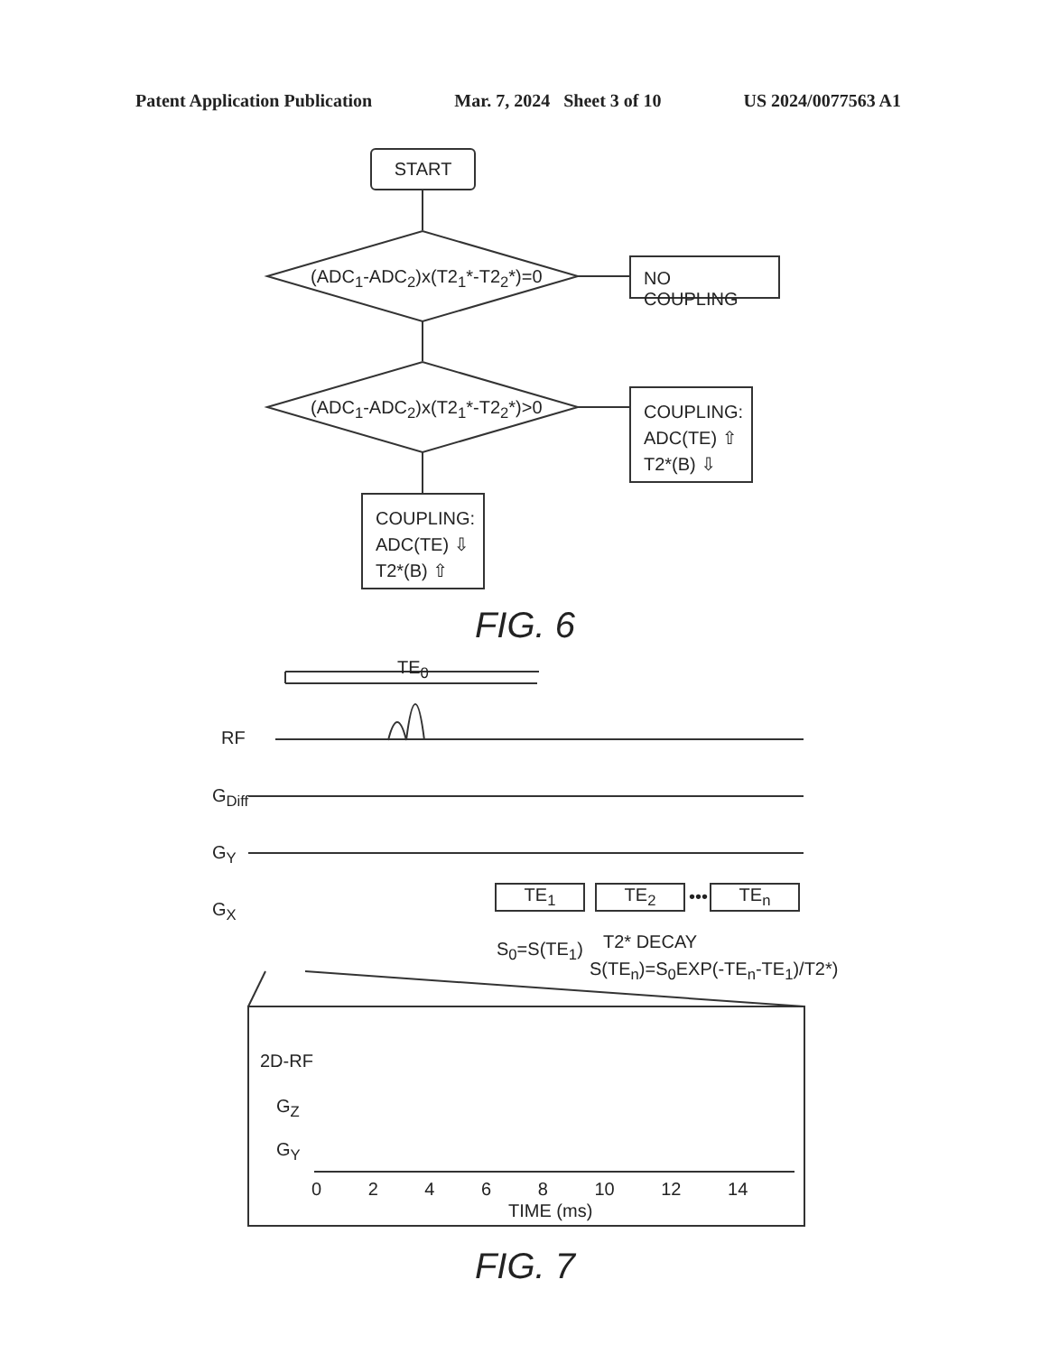Patent Application Publication Mar. 7, 2024 Sheet 3 of 10 US 2024/0077563 A1
START
(ADC<sub>1</sub>-ADC<sub>2</sub>)x(T2<sub>1</sub>*-T2<sub>2</sub>*)=0
NO COUPLING
(ADC<sub>1</sub>-ADC<sub>2</sub>)x(T2<sub>1</sub>*-T2<sub>2</sub>*)>0
COUPLING:
ADC(TE) ⇧
T2*(B) ⇩
COUPLING:
ADC(TE) ⇩
T2*(B) ⇧
FIG. 6
TE<sub>0</sub>
RF
G<sub>Diff</sub>
G<sub>Y</sub>
G<sub>X</sub>
TE<sub>1</sub> TE<sub>2</sub> ••• TE<sub>n</sub>
S<sub>0</sub>=S(TE<sub>1</sub>) T2* DECAY
S(TE<sub>n</sub>)=S<sub>0</sub>EXP(-TE<sub>n</sub>-TE<sub>1</sub>)/T2*)
2D-RF
G<sub>Z</sub>
G<sub>Y</sub>
0 2 4 6 8 10 12 14
TIME (ms)
FIG. 7